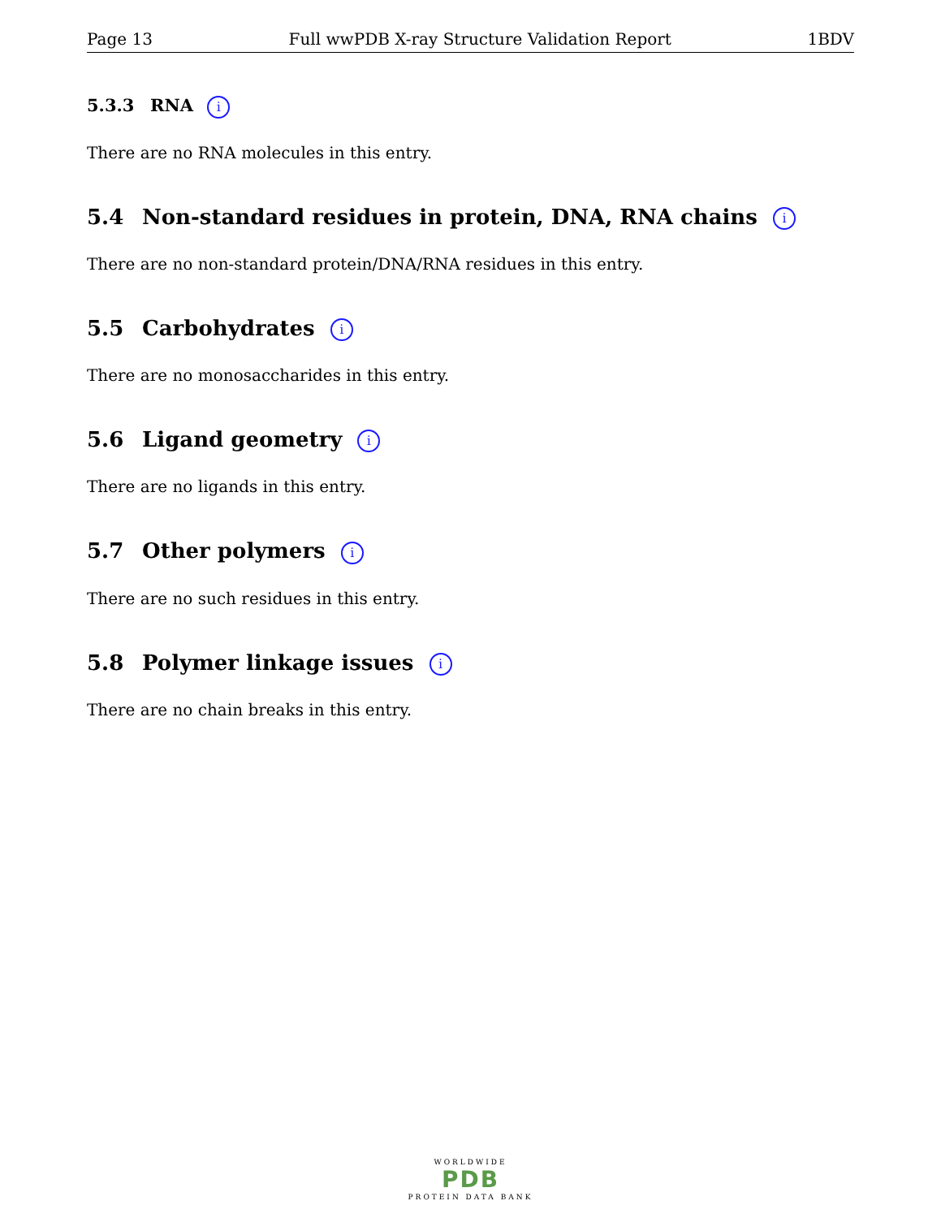Page 13 Full wwPDB X-ray Structure Validation Report 1BDV
5.3.3 RNA i
There are no RNA molecules in this entry.
5.4 Non-standard residues in protein, DNA, RNA chains i
There are no non-standard protein/DNA/RNA residues in this entry.
5.5 Carbohydrates i
There are no monosaccharides in this entry.
5.6 Ligand geometry i
There are no ligands in this entry.
5.7 Other polymers i
There are no such residues in this entry.
5.8 Polymer linkage issues i
There are no chain breaks in this entry.
WORLDWIDE
PDB
PROTEIN DATA BANK